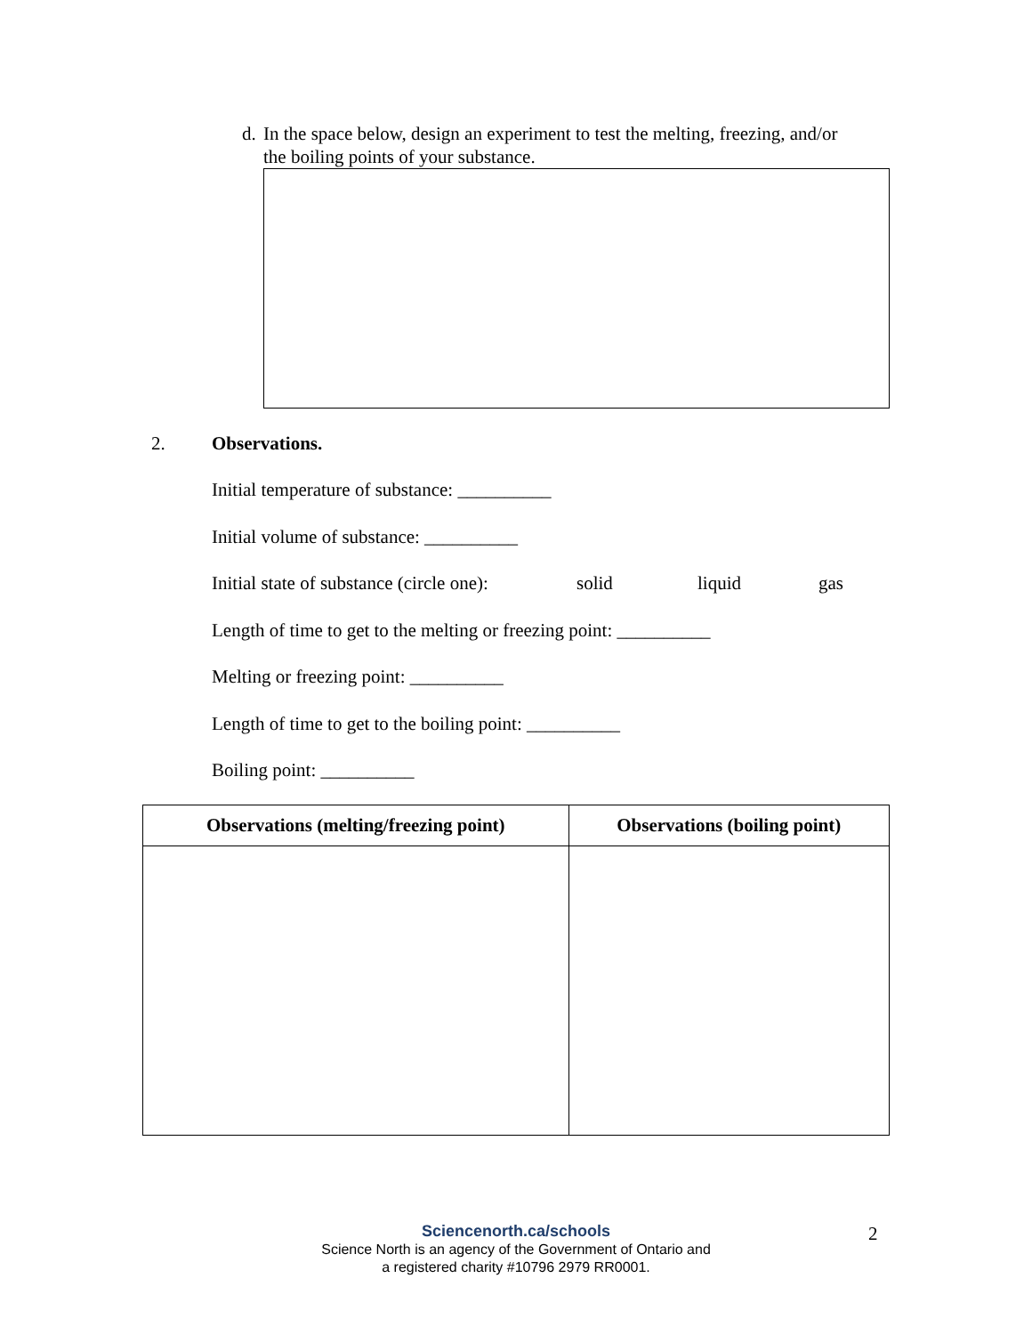d. In the space below, design an experiment to test the melting, freezing, and/or the boiling points of your substance.
2. Observations.
Initial temperature of substance: __________
Initial volume of substance: __________
Initial state of substance (circle one): solid liquid gas
Length of time to get to the melting or freezing point: __________
Melting or freezing point: __________
Length of time to get to the boiling point: __________
Boiling point: __________
| Observations (melting/freezing point) | Observations (boiling point) |
| --- | --- |
Sciencenorth.ca/schools
Science North is an agency of the Government of Ontario and
a registered charity #10796 2979 RR0001.
2